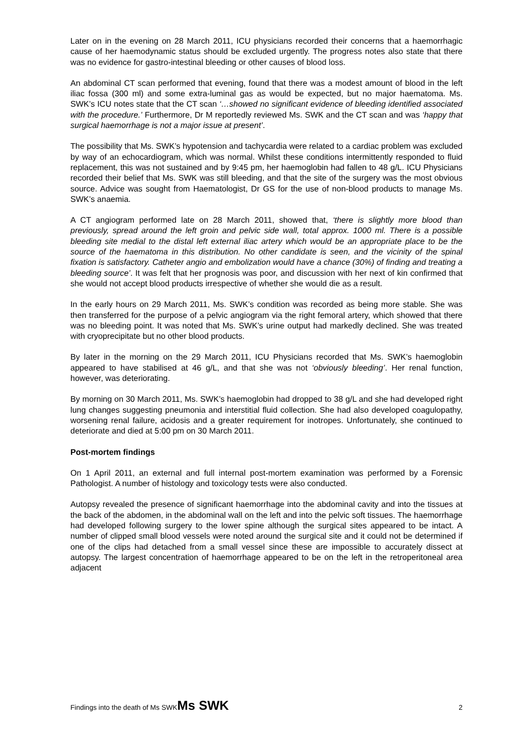Later on in the evening on 28 March 2011, ICU physicians recorded their concerns that a haemorrhagic cause of her haemodynamic status should be excluded urgently. The progress notes also state that there was no evidence for gastro-intestinal bleeding or other causes of blood loss.
An abdominal CT scan performed that evening, found that there was a modest amount of blood in the left iliac fossa (300 ml) and some extra-luminal gas as would be expected, but no major haematoma. Ms. SWK’s ICU notes state that the CT scan ‘…showed no significant evidence of bleeding identified associated with the procedure.’ Furthermore, Dr M reportedly reviewed Ms. SWK and the CT scan and was ‘happy that surgical haemorrhage is not a major issue at present’.
The possibility that Ms. SWK’s hypotension and tachycardia were related to a cardiac problem was excluded by way of an echocardiogram, which was normal. Whilst these conditions intermittently responded to fluid replacement, this was not sustained and by 9:45 pm, her haemoglobin had fallen to 48 g/L. ICU Physicians recorded their belief that Ms. SWK was still bleeding, and that the site of the surgery was the most obvious source. Advice was sought from Haematologist, Dr GS for the use of non-blood products to manage Ms. SWK’s anaemia.
A CT angiogram performed late on 28 March 2011, showed that, ‘there is slightly more blood than previously, spread around the left groin and pelvic side wall, total approx. 1000 ml. There is a possible bleeding site medial to the distal left external iliac artery which would be an appropriate place to be the source of the haematoma in this distribution. No other candidate is seen, and the vicinity of the spinal fixation is satisfactory. Catheter angio and embolization would have a chance (30%) of finding and treating a bleeding source’. It was felt that her prognosis was poor, and discussion with her next of kin confirmed that she would not accept blood products irrespective of whether she would die as a result.
In the early hours on 29 March 2011, Ms. SWK’s condition was recorded as being more stable. She was then transferred for the purpose of a pelvic angiogram via the right femoral artery, which showed that there was no bleeding point. It was noted that Ms. SWK’s urine output had markedly declined. She was treated with cryoprecipitate but no other blood products.
By later in the morning on the 29 March 2011, ICU Physicians recorded that Ms. SWK’s haemoglobin appeared to have stabilised at 46 g/L, and that she was not ‘obviously bleeding’. Her renal function, however, was deteriorating.
By morning on 30 March 2011, Ms. SWK’s haemoglobin had dropped to 38 g/L and she had developed right lung changes suggesting pneumonia and interstitial fluid collection. She had also developed coagulopathy, worsening renal failure, acidosis and a greater requirement for inotropes. Unfortunately, she continued to deteriorate and died at 5:00 pm on 30 March 2011.
Post-mortem findings
On 1 April 2011, an external and full internal post-mortem examination was performed by a Forensic Pathologist. A number of histology and toxicology tests were also conducted.
Autopsy revealed the presence of significant haemorrhage into the abdominal cavity and into the tissues at the back of the abdomen, in the abdominal wall on the left and into the pelvic soft tissues. The haemorrhage had developed following surgery to the lower spine although the surgical sites appeared to be intact. A number of clipped small blood vessels were noted around the surgical site and it could not be determined if one of the clips had detached from a small vessel since these are impossible to accurately dissect at autopsy. The largest concentration of haemorrhage appeared to be on the left in the retroperitoneal area adjacent
Findings into the death of Ms SWKMs SWK 2